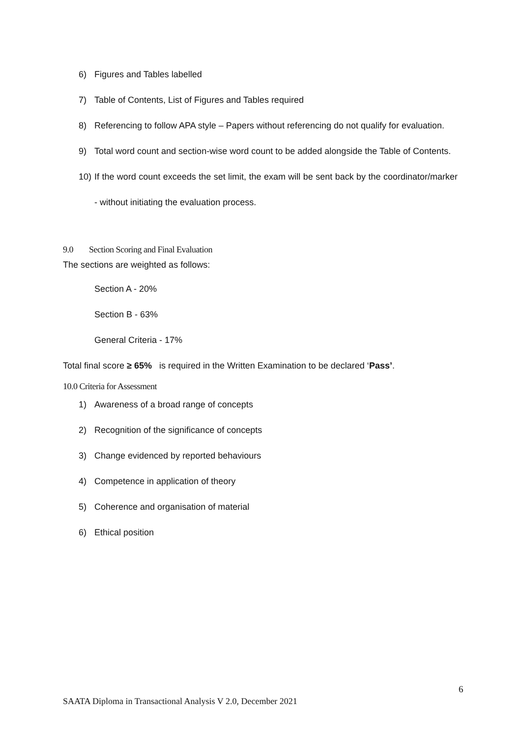6) Figures and Tables labelled
7) Table of Contents, List of Figures and Tables required
8) Referencing to follow APA style – Papers without referencing do not qualify for evaluation.
9) Total word count and section-wise word count to be added alongside the Table of Contents.
10) If the word count exceeds the set limit, the exam will be sent back by the coordinator/marker - without initiating the evaluation process.
9.0 Section Scoring and Final Evaluation
The sections are weighted as follows:
Section A - 20%
Section B - 63%
General Criteria - 17%
Total final score ≥ 65% is required in the Written Examination to be declared ‘Pass’.
10.0 Criteria for Assessment
1) Awareness of a broad range of concepts
2) Recognition of the significance of concepts
3) Change evidenced by reported behaviours
4) Competence in application of theory
5) Coherence and organisation of material
6) Ethical position
6
SAATA Diploma in Transactional Analysis V 2.0, December 2021